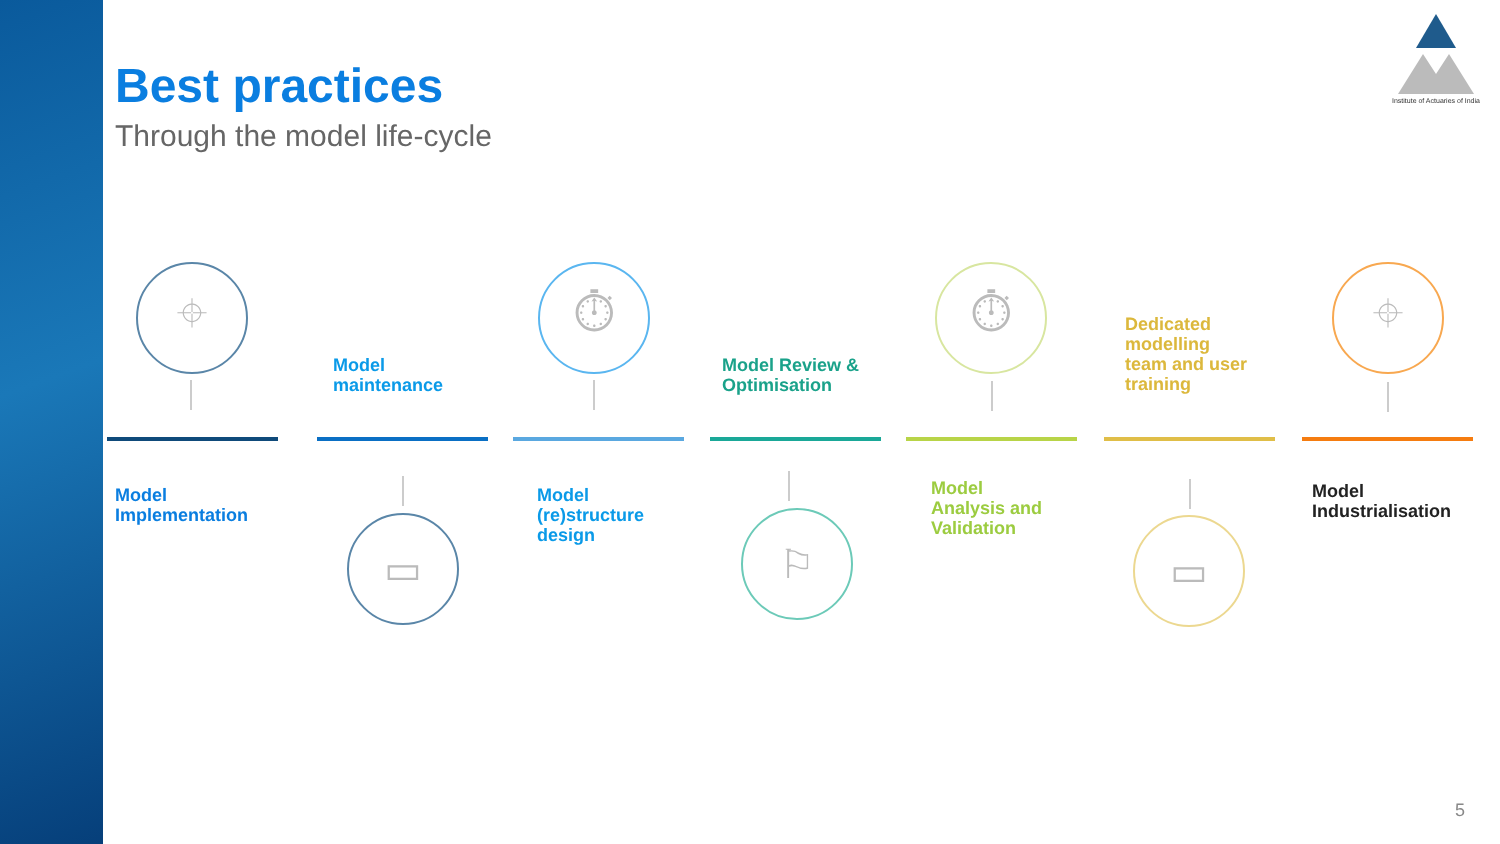Best practices
Through the model life-cycle
Institute of Actuaries of India
⌖
Model
Implementation
Model
maintenance
▭
⏱
Model
(re)structure
design
Model Review &
Optimisation
⚐
⏱
Model
Analysis and
Validation
Dedicated
modelling
team and user
training
▭
⌖
Model
Industrialisation
5